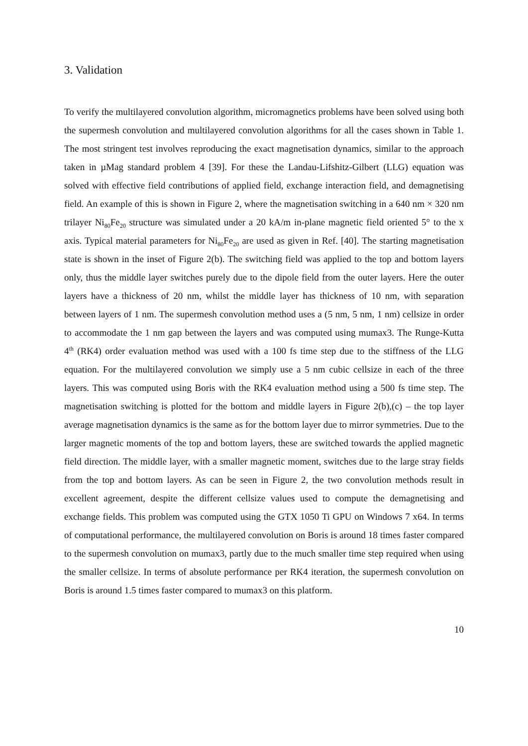3. Validation
To verify the multilayered convolution algorithm, micromagnetics problems have been solved using both the supermesh convolution and multilayered convolution algorithms for all the cases shown in Table 1. The most stringent test involves reproducing the exact magnetisation dynamics, similar to the approach taken in µMag standard problem 4 [39]. For these the Landau-Lifshitz-Gilbert (LLG) equation was solved with effective field contributions of applied field, exchange interaction field, and demagnetising field. An example of this is shown in Figure 2, where the magnetisation switching in a 640 nm × 320 nm trilayer Ni<sub>80</sub>Fe<sub>20</sub> structure was simulated under a 20 kA/m in-plane magnetic field oriented 5° to the x axis. Typical material parameters for Ni<sub>80</sub>Fe<sub>20</sub> are used as given in Ref. [40]. The starting magnetisation state is shown in the inset of Figure 2(b). The switching field was applied to the top and bottom layers only, thus the middle layer switches purely due to the dipole field from the outer layers. Here the outer layers have a thickness of 20 nm, whilst the middle layer has thickness of 10 nm, with separation between layers of 1 nm. The supermesh convolution method uses a (5 nm, 5 nm, 1 nm) cellsize in order to accommodate the 1 nm gap between the layers and was computed using mumax3. The Runge-Kutta 4<sup>th</sup> (RK4) order evaluation method was used with a 100 fs time step due to the stiffness of the LLG equation. For the multilayered convolution we simply use a 5 nm cubic cellsize in each of the three layers. This was computed using Boris with the RK4 evaluation method using a 500 fs time step. The magnetisation switching is plotted for the bottom and middle layers in Figure 2(b),(c) – the top layer average magnetisation dynamics is the same as for the bottom layer due to mirror symmetries. Due to the larger magnetic moments of the top and bottom layers, these are switched towards the applied magnetic field direction. The middle layer, with a smaller magnetic moment, switches due to the large stray fields from the top and bottom layers. As can be seen in Figure 2, the two convolution methods result in excellent agreement, despite the different cellsize values used to compute the demagnetising and exchange fields. This problem was computed using the GTX 1050 Ti GPU on Windows 7 x64. In terms of computational performance, the multilayered convolution on Boris is around 18 times faster compared to the supermesh convolution on mumax3, partly due to the much smaller time step required when using the smaller cellsize. In terms of absolute performance per RK4 iteration, the supermesh convolution on Boris is around 1.5 times faster compared to mumax3 on this platform.
10